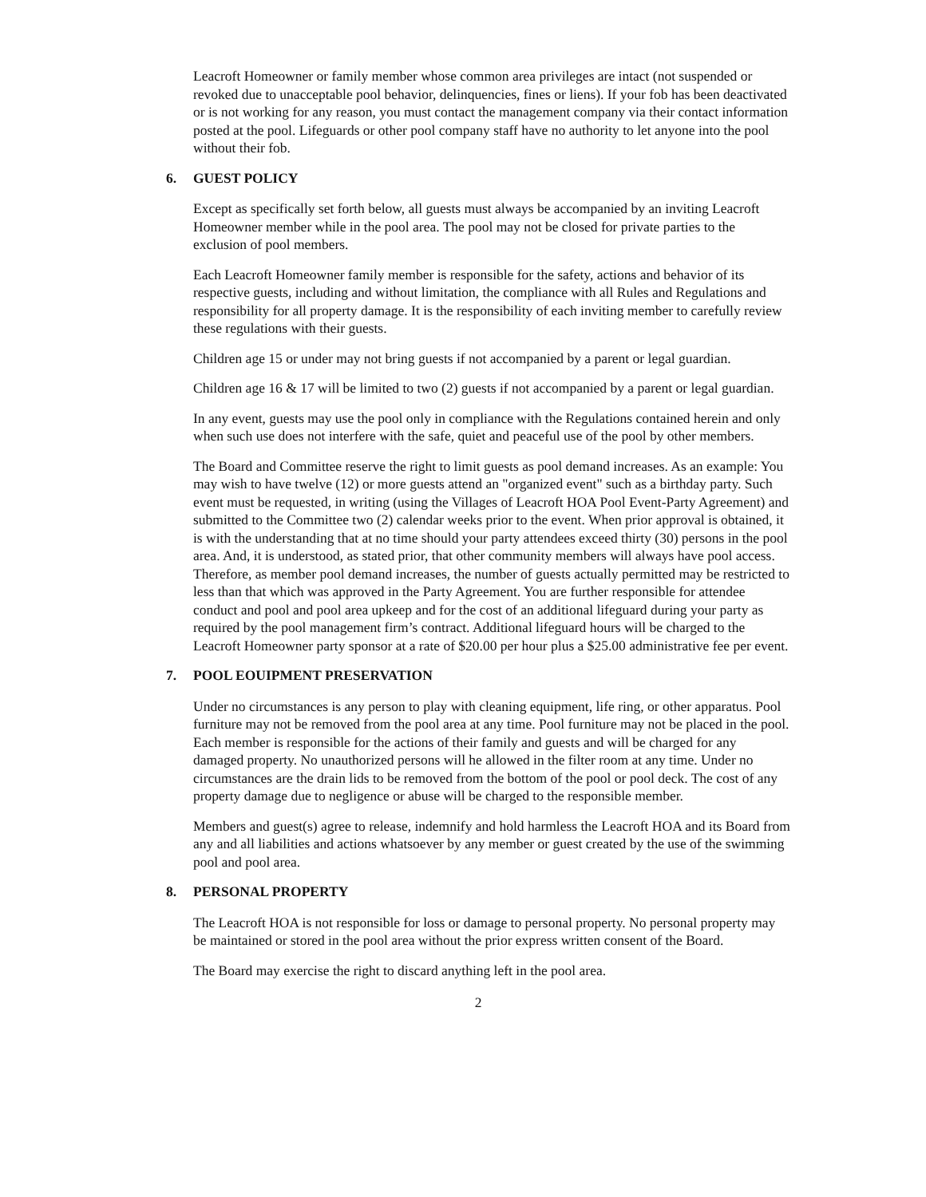Leacroft Homeowner or family member whose common area privileges are intact (not suspended or revoked due to unacceptable pool behavior, delinquencies, fines or liens). If your fob has been deactivated or is not working for any reason, you must contact the management company via their contact information posted at the pool. Lifeguards or other pool company staff have no authority to let anyone into the pool without their fob.
6. GUEST POLICY
Except as specifically set forth below, all guests must always be accompanied by an inviting Leacroft Homeowner member while in the pool area. The pool may not be closed for private parties to the exclusion of pool members.
Each Leacroft Homeowner family member is responsible for the safety, actions and behavior of its respective guests, including and without limitation, the compliance with all Rules and Regulations and responsibility for all property damage. It is the responsibility of each inviting member to carefully review these regulations with their guests.
Children age 15 or under may not bring guests if not accompanied by a parent or legal guardian.
Children age 16 & 17 will be limited to two (2) guests if not accompanied by a parent or legal guardian.
In any event, guests may use the pool only in compliance with the Regulations contained herein and only when such use does not interfere with the safe, quiet and peaceful use of the pool by other members.
The Board and Committee reserve the right to limit guests as pool demand increases. As an example: You may wish to have twelve (12) or more guests attend an "organized event" such as a birthday party. Such event must be requested, in writing (using the Villages of Leacroft HOA Pool Event-Party Agreement) and submitted to the Committee two (2) calendar weeks prior to the event. When prior approval is obtained, it is with the understanding that at no time should your party attendees exceed thirty (30) persons in the pool area. And, it is understood, as stated prior, that other community members will always have pool access. Therefore, as member pool demand increases, the number of guests actually permitted may be restricted to less than that which was approved in the Party Agreement. You are further responsible for attendee conduct and pool and pool area upkeep and for the cost of an additional lifeguard during your party as required by the pool management firm’s contract. Additional lifeguard hours will be charged to the Leacroft Homeowner party sponsor at a rate of $20.00 per hour plus a $25.00 administrative fee per event.
7. POOL EOUIPMENT PRESERVATION
Under no circumstances is any person to play with cleaning equipment, life ring, or other apparatus. Pool furniture may not be removed from the pool area at any time. Pool furniture may not be placed in the pool. Each member is responsible for the actions of their family and guests and will be charged for any damaged property. No unauthorized persons will he allowed in the filter room at any time. Under no circumstances are the drain lids to be removed from the bottom of the pool or pool deck. The cost of any property damage due to negligence or abuse will be charged to the responsible member.
Members and guest(s) agree to release, indemnify and hold harmless the Leacroft HOA and its Board from any and all liabilities and actions whatsoever by any member or guest created by the use of the swimming pool and pool area.
8. PERSONAL PROPERTY
The Leacroft HOA is not responsible for loss or damage to personal property. No personal property may be maintained or stored in the pool area without the prior express written consent of the Board.
The Board may exercise the right to discard anything left in the pool area.
2